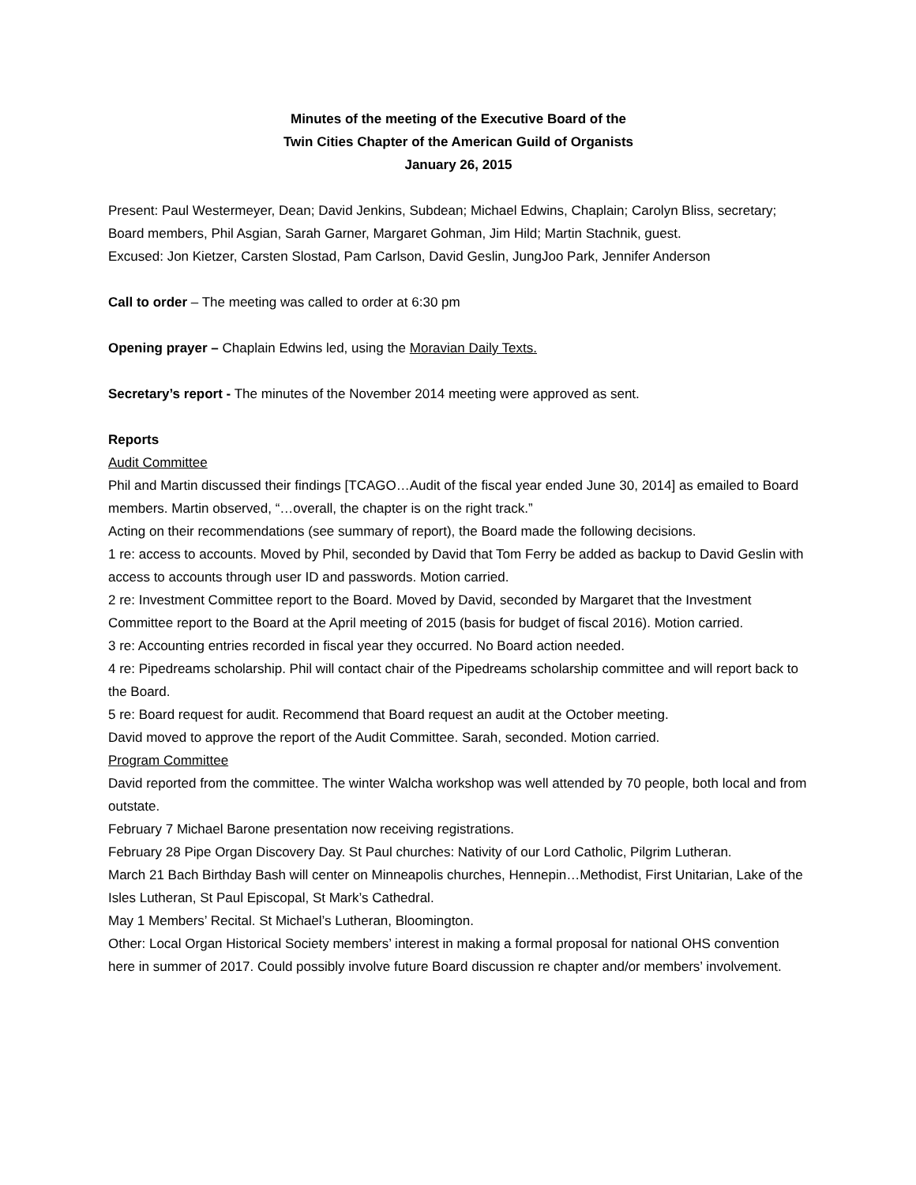Minutes of the meeting of the Executive Board of the
Twin Cities Chapter of the American Guild of Organists
January 26, 2015
Present: Paul Westermeyer, Dean; David Jenkins, Subdean; Michael Edwins, Chaplain; Carolyn Bliss, secretary; Board members, Phil Asgian, Sarah Garner, Margaret Gohman, Jim Hild; Martin Stachnik, guest.
Excused: Jon Kietzer, Carsten Slostad, Pam Carlson, David Geslin, JungJoo Park, Jennifer Anderson
Call to order – The meeting was called to order at 6:30 pm
Opening prayer – Chaplain Edwins led, using the Moravian Daily Texts.
Secretary’s report - The minutes of the November 2014 meeting were approved as sent.
Reports
Audit Committee
Phil and Martin discussed their findings [TCAGO…Audit of the fiscal year ended June 30, 2014] as emailed to Board members. Martin observed, “…overall, the chapter is on the right track.”
Acting on their recommendations (see summary of report), the Board made the following decisions.
1 re: access to accounts. Moved by Phil, seconded by David that Tom Ferry be added as backup to David Geslin with access to accounts through user ID and passwords. Motion carried.
2 re: Investment Committee report to the Board. Moved by David, seconded by Margaret that the Investment Committee report to the Board at the April meeting of 2015 (basis for budget of fiscal 2016). Motion carried.
3 re: Accounting entries recorded in fiscal year they occurred. No Board action needed.
4 re: Pipedreams scholarship. Phil will contact chair of the Pipedreams scholarship committee and will report back to the Board.
5 re: Board request for audit. Recommend that Board request an audit at the October meeting.
David moved to approve the report of the Audit Committee. Sarah, seconded. Motion carried.
Program Committee
David reported from the committee. The winter Walcha workshop was well attended by 70 people, both local and from outstate.
February 7 Michael Barone presentation now receiving registrations.
February 28 Pipe Organ Discovery Day. St Paul churches: Nativity of our Lord Catholic, Pilgrim Lutheran.
March 21 Bach Birthday Bash will center on Minneapolis churches, Hennepin…Methodist, First Unitarian, Lake of the Isles Lutheran, St Paul Episcopal, St Mark’s Cathedral.
May 1 Members’ Recital. St Michael’s Lutheran, Bloomington.
Other: Local Organ Historical Society members’ interest in making a formal proposal for national OHS convention here in summer of 2017. Could possibly involve future Board discussion re chapter and/or members’ involvement.